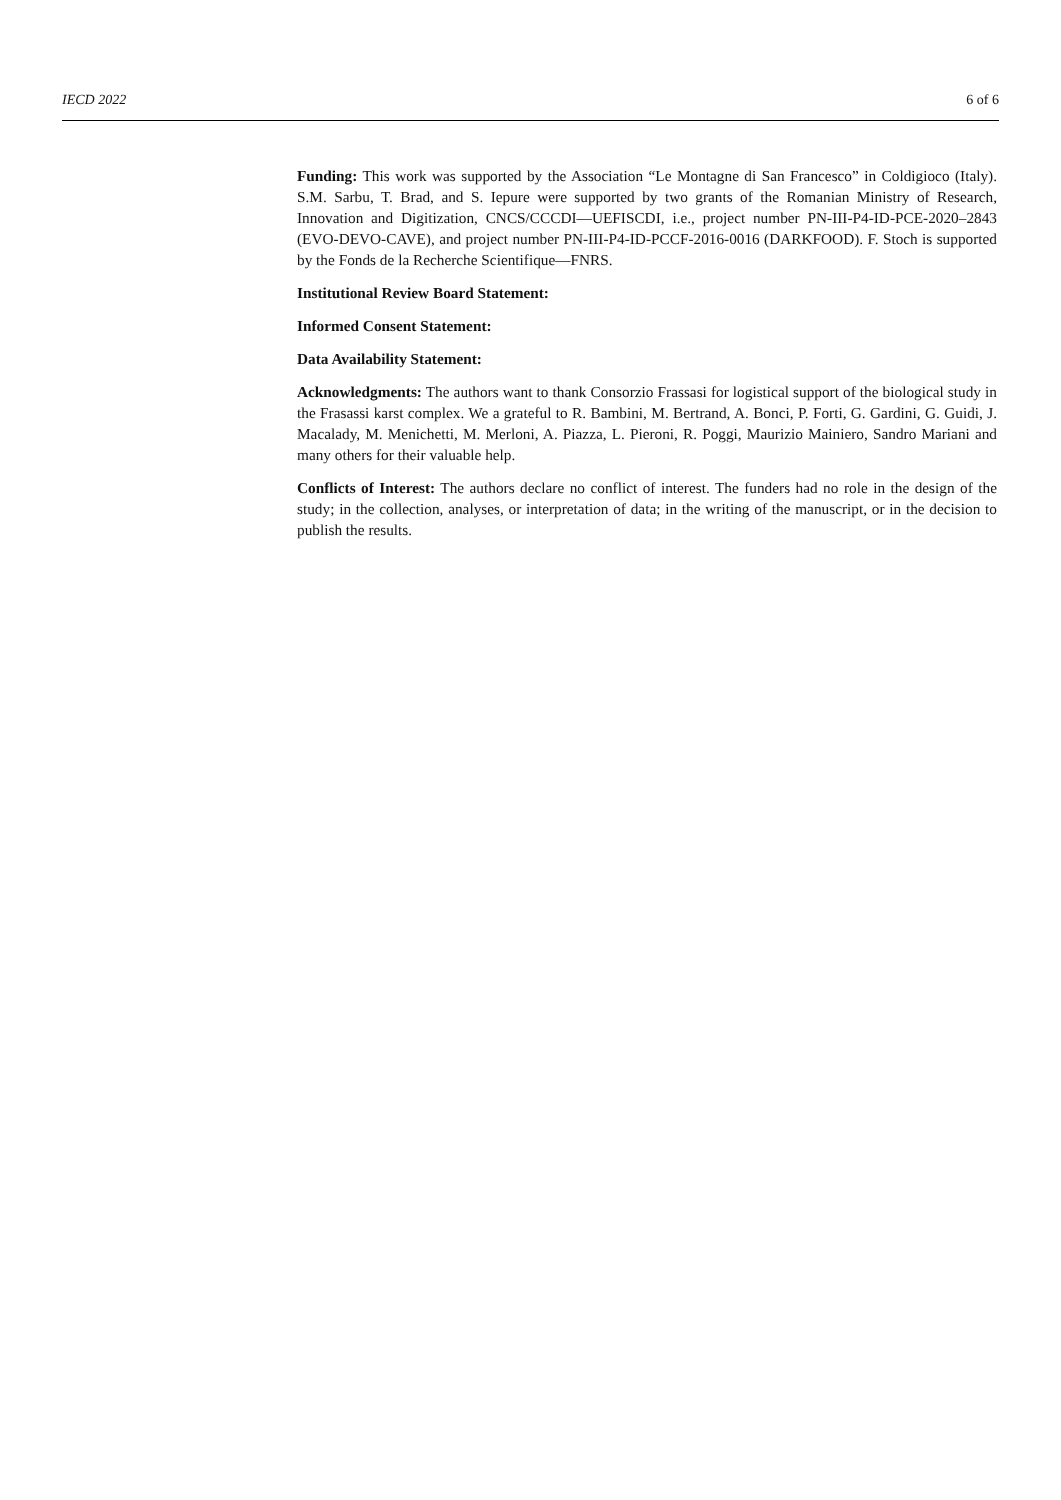IECD 2022 6 of 6
Funding: This work was supported by the Association “Le Montagne di San Francesco” in Coldigioco (Italy). S.M. Sarbu, T. Brad, and S. Iepure were supported by two grants of the Romanian Ministry of Research, Innovation and Digitization, CNCS/CCCDI—UEFISCDI, i.e., project number PN-III-P4-ID-PCE-2020–2843 (EVO-DEVO-CAVE), and project number PN-III-P4-ID-PCCF-2016-0016 (DARKFOOD). F. Stoch is supported by the Fonds de la Recherche Scientifique—FNRS.
Institutional Review Board Statement:
Informed Consent Statement:
Data Availability Statement:
Acknowledgments: The authors want to thank Consorzio Frassasi for logistical support of the biological study in the Frasassi karst complex. We a grateful to R. Bambini, M. Bertrand, A. Bonci, P. Forti, G. Gardini, G. Guidi, J. Macalady, M. Menichetti, M. Merloni, A. Piazza, L. Pieroni, R. Poggi, Maurizio Mainiero, Sandro Mariani and many others for their valuable help.
Conflicts of Interest: The authors declare no conflict of interest. The funders had no role in the design of the study; in the collection, analyses, or interpretation of data; in the writing of the manuscript, or in the decision to publish the results.